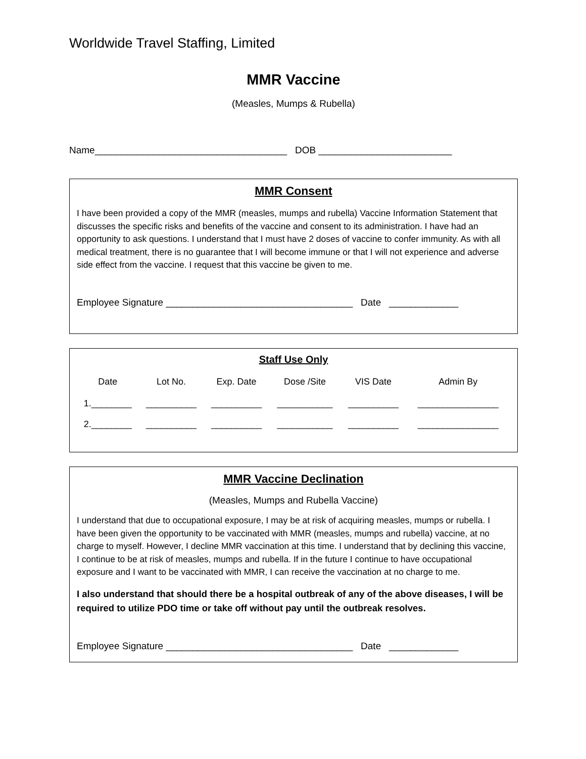Worldwide Travel Staffing, Limited
MMR Vaccine
(Measles, Mumps & Rubella)
Name____________________________________ DOB _________________________
MMR Consent
I have been provided a copy of the MMR (measles, mumps and rubella) Vaccine Information Statement that discusses the specific risks and benefits of the vaccine and consent to its administration. I have had an opportunity to ask questions. I understand that I must have 2 doses of vaccine to confer immunity. As with all medical treatment, there is no guarantee that I will become immune or that I will not experience and adverse side effect from the vaccine. I request that this vaccine be given to me.
Employee Signature ___________________________________ Date _____________
Staff Use Only
| Date | Lot No. | Exp. Date | Dose /Site | VIS Date | Admin By |
| --- | --- | --- | --- | --- | --- |
| 1.________ | __________ | __________ | ___________ | __________ | ________________ |
| 2.________ | __________ | __________ | ___________ | __________ | ________________ |
MMR Vaccine Declination
(Measles, Mumps and Rubella Vaccine)
I understand that due to occupational exposure, I may be at risk of acquiring measles, mumps or rubella. I have been given the opportunity to be vaccinated with MMR (measles, mumps and rubella) vaccine, at no charge to myself. However, I decline MMR vaccination at this time. I understand that by declining this vaccine, I continue to be at risk of measles, mumps and rubella. If in the future I continue to have occupational exposure and I want to be vaccinated with MMR, I can receive the vaccination at no charge to me.
I also understand that should there be a hospital outbreak of any of the above diseases, I will be required to utilize PDO time or take off without pay until the outbreak resolves.
Employee Signature ___________________________________ Date _____________